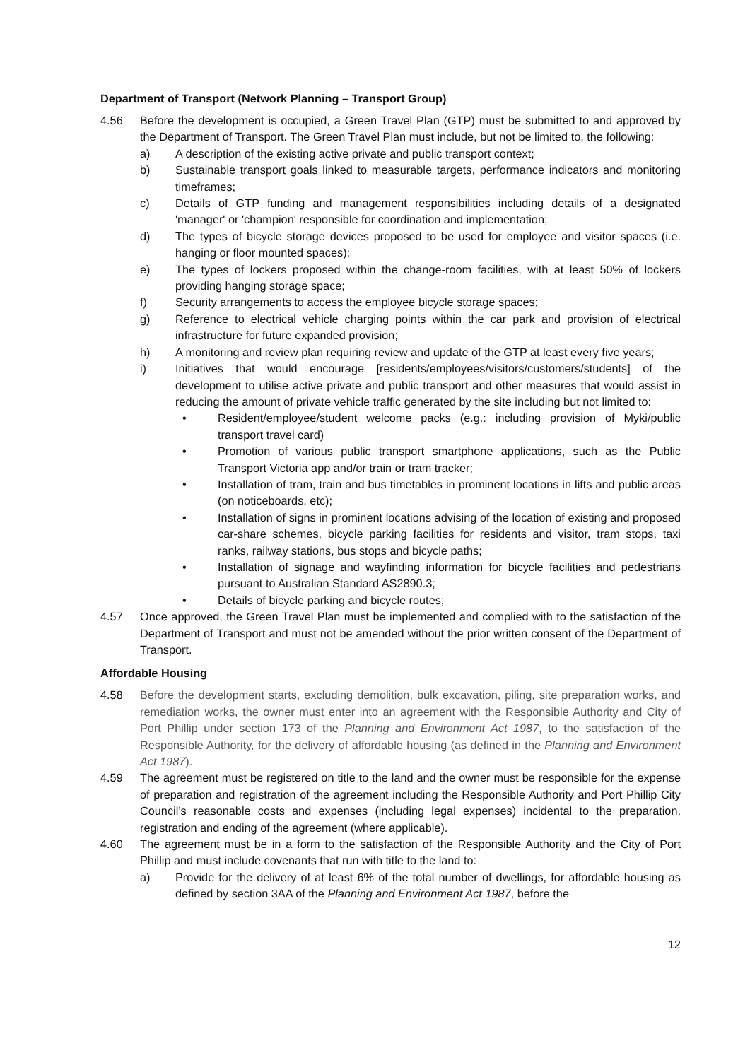Department of Transport (Network Planning – Transport Group)
4.56 Before the development is occupied, a Green Travel Plan (GTP) must be submitted to and approved by the Department of Transport. The Green Travel Plan must include, but not be limited to, the following:
a) A description of the existing active private and public transport context;
b) Sustainable transport goals linked to measurable targets, performance indicators and monitoring timeframes;
c) Details of GTP funding and management responsibilities including details of a designated 'manager' or 'champion' responsible for coordination and implementation;
d) The types of bicycle storage devices proposed to be used for employee and visitor spaces (i.e. hanging or floor mounted spaces);
e) The types of lockers proposed within the change-room facilities, with at least 50% of lockers providing hanging storage space;
f) Security arrangements to access the employee bicycle storage spaces;
g) Reference to electrical vehicle charging points within the car park and provision of electrical infrastructure for future expanded provision;
h) A monitoring and review plan requiring review and update of the GTP at least every five years;
i) Initiatives that would encourage [residents/employees/visitors/customers/students] of the development to utilise active private and public transport and other measures that would assist in reducing the amount of private vehicle traffic generated by the site including but not limited to:
• Resident/employee/student welcome packs (e.g.: including provision of Myki/public transport travel card)
• Promotion of various public transport smartphone applications, such as the Public Transport Victoria app and/or train or tram tracker;
• Installation of tram, train and bus timetables in prominent locations in lifts and public areas (on noticeboards, etc);
• Installation of signs in prominent locations advising of the location of existing and proposed car-share schemes, bicycle parking facilities for residents and visitor, tram stops, taxi ranks, railway stations, bus stops and bicycle paths;
• Installation of signage and wayfinding information for bicycle facilities and pedestrians pursuant to Australian Standard AS2890.3;
• Details of bicycle parking and bicycle routes;
4.57 Once approved, the Green Travel Plan must be implemented and complied with to the satisfaction of the Department of Transport and must not be amended without the prior written consent of the Department of Transport.
Affordable Housing
4.58 Before the development starts, excluding demolition, bulk excavation, piling, site preparation works, and remediation works, the owner must enter into an agreement with the Responsible Authority and City of Port Phillip under section 173 of the Planning and Environment Act 1987, to the satisfaction of the Responsible Authority, for the delivery of affordable housing (as defined in the Planning and Environment Act 1987).
4.59 The agreement must be registered on title to the land and the owner must be responsible for the expense of preparation and registration of the agreement including the Responsible Authority and Port Phillip City Council’s reasonable costs and expenses (including legal expenses) incidental to the preparation, registration and ending of the agreement (where applicable).
4.60 The agreement must be in a form to the satisfaction of the Responsible Authority and the City of Port Phillip and must include covenants that run with title to the land to:
a) Provide for the delivery of at least 6% of the total number of dwellings, for affordable housing as defined by section 3AA of the Planning and Environment Act 1987, before the
12